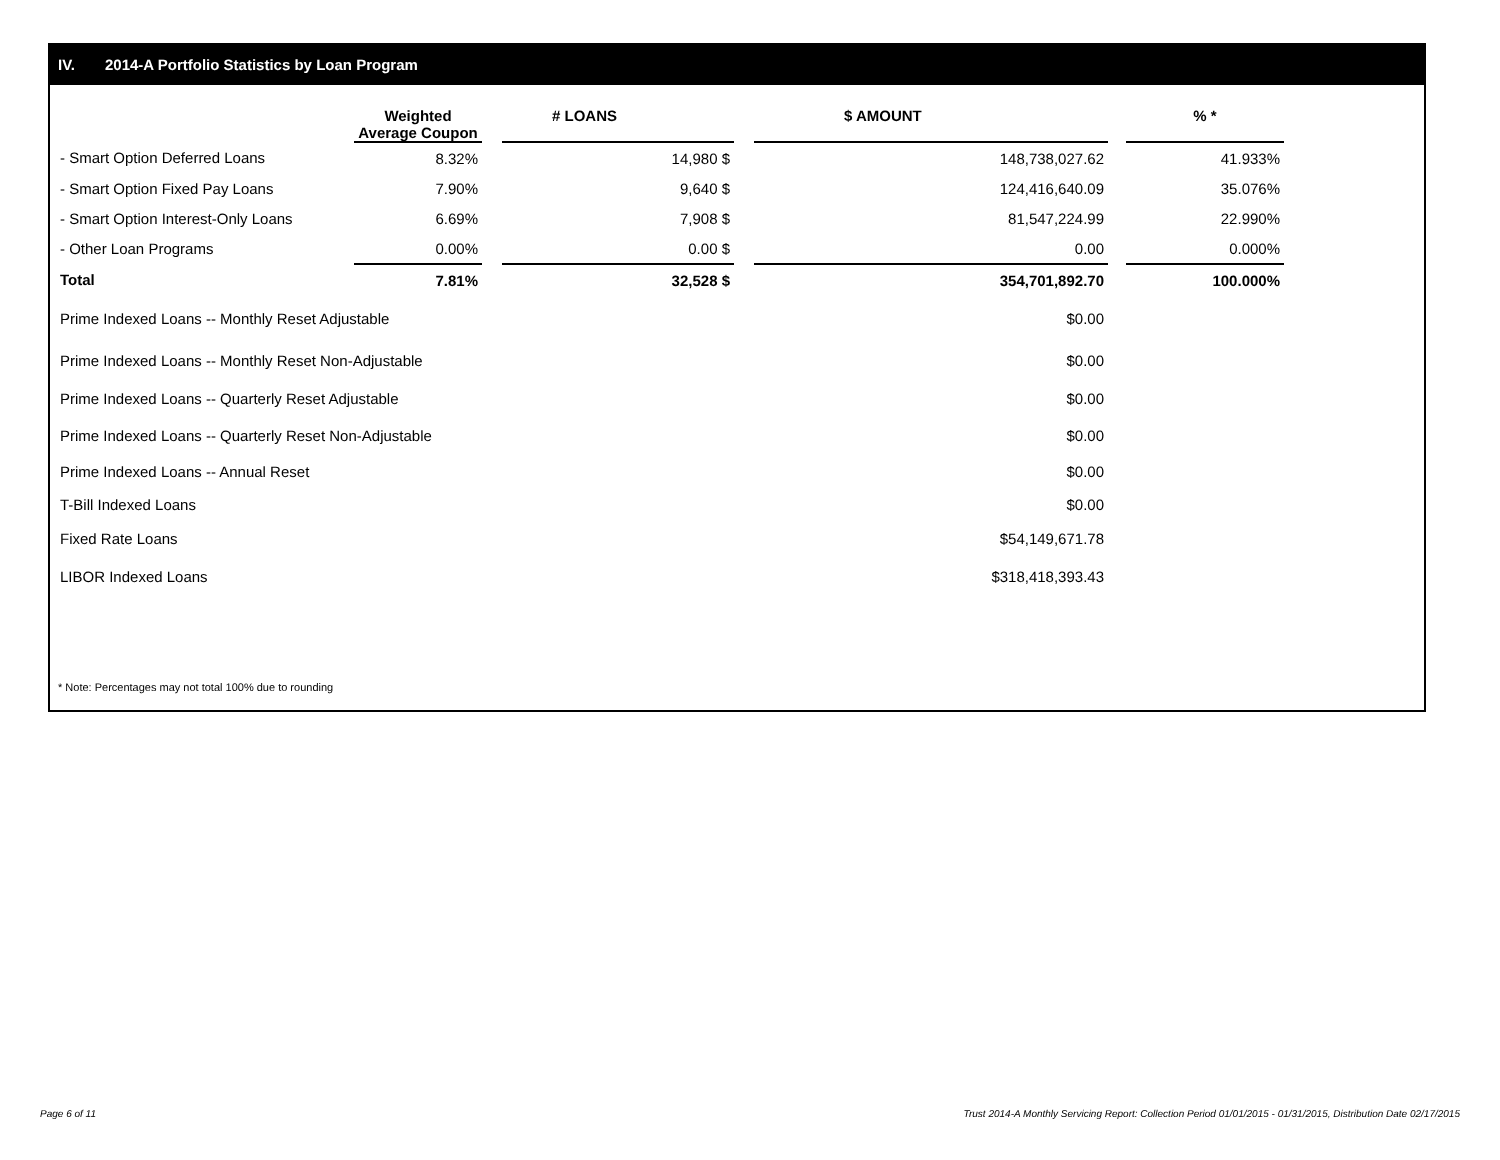IV. 2014-A Portfolio Statistics by Loan Program
| | Weighted Average Coupon | | # LOANS | | $ AMOUNT | | % * |
| --- | --- | --- | --- | --- | --- | --- | --- |
| - Smart Option Deferred Loans | 8.32% | | 14,980 $ | | 148,738,027.62 | | 41.933% |
| - Smart Option Fixed Pay Loans | 7.90% | | 9,640 $ | | 124,416,640.09 | | 35.076% |
| - Smart Option Interest-Only Loans | 6.69% | | 7,908 $ | | 81,547,224.99 | | 22.990% |
| - Other Loan Programs | 0.00% | | 0.00 $ | | 0.00 | | 0.000% |
| Total | 7.81% | | 32,528 $ | | 354,701,892.70 | | 100.000% |
| Prime Indexed Loans -- Monthly Reset Adjustable | | | | | $0.00 | | |
| Prime Indexed Loans -- Monthly Reset Non-Adjustable | | | | | $0.00 | | |
| Prime Indexed Loans -- Quarterly Reset Adjustable | | | | | $0.00 | | |
| Prime Indexed Loans -- Quarterly Reset Non-Adjustable | | | | | $0.00 | | |
| Prime Indexed Loans -- Annual Reset | | | | | $0.00 | | |
| T-Bill Indexed Loans | | | | | $0.00 | | |
| Fixed Rate Loans | | | | | $54,149,671.78 | | |
| LIBOR Indexed Loans | | | | | $318,418,393.43 | | |
* Note: Percentages may not total 100% due to rounding
Page 6 of 11
Trust 2014-A Monthly Servicing Report: Collection Period 01/01/2015 - 01/31/2015, Distribution Date 02/17/2015